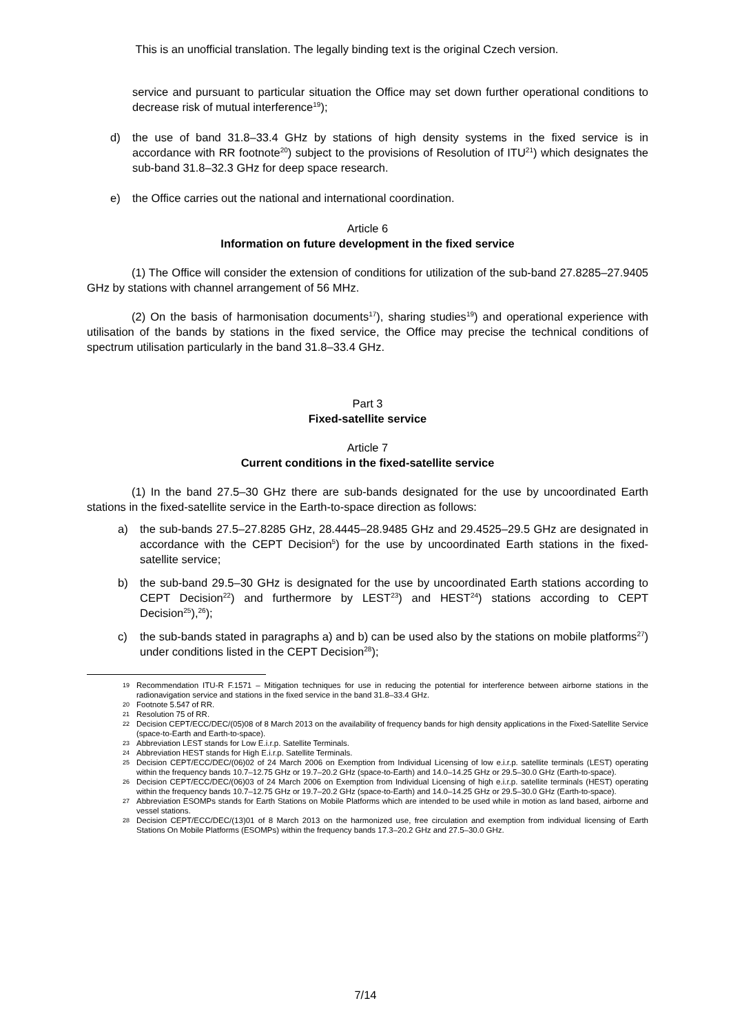This is an unofficial translation. The legally binding text is the original Czech version.
service and pursuant to particular situation the Office may set down further operational conditions to decrease risk of mutual interference<sup>19</sup>);
d) the use of band 31.8–33.4 GHz by stations of high density systems in the fixed service is in accordance with RR footnote<sup>20</sup>) subject to the provisions of Resolution of ITU<sup>21</sup>) which designates the sub-band 31.8–32.3 GHz for deep space research.
e) the Office carries out the national and international coordination.
Article 6
Information on future development in the fixed service
(1) The Office will consider the extension of conditions for utilization of the sub-band 27.8285–27.9405 GHz by stations with channel arrangement of 56 MHz.
(2) On the basis of harmonisation documents<sup>17</sup>), sharing studies<sup>19</sup>) and operational experience with utilisation of the bands by stations in the fixed service, the Office may precise the technical conditions of spectrum utilisation particularly in the band 31.8–33.4 GHz.
Part 3
Fixed-satellite service
Article 7
Current conditions in the fixed-satellite service
(1) In the band 27.5–30 GHz there are sub-bands designated for the use by uncoordinated Earth stations in the fixed-satellite service in the Earth-to-space direction as follows:
a) the sub-bands 27.5–27.8285 GHz, 28.4445–28.9485 GHz and 29.4525–29.5 GHz are designated in accordance with the CEPT Decision<sup>5</sup>) for the use by uncoordinated Earth stations in the fixed-satellite service;
b) the sub-band 29.5–30 GHz is designated for the use by uncoordinated Earth stations according to CEPT Decision<sup>22</sup>) and furthermore by LEST<sup>23</sup>) and HEST<sup>24</sup>) stations according to CEPT Decision<sup>25</sup>),<sup>26</sup>);
c) the sub-bands stated in paragraphs a) and b) can be used also by the stations on mobile platforms<sup>27</sup>) under conditions listed in the CEPT Decision<sup>28</sup>);
19
Recommendation ITU-R F.1571 – Mitigation techniques for use in reducing the potential for interference between airborne stations in the radionavigation service and stations in the fixed service in the band 31.8–33.4 GHz.
20
Footnote 5.547 of RR.
21
Resolution 75 of RR.
22
Decision CEPT/ECC/DEC/(05)08 of 8 March 2013 on the availability of frequency bands for high density applications in the Fixed-Satellite Service (space-to-Earth and Earth-to-space).
23
Abbreviation LEST stands for Low E.i.r.p. Satellite Terminals.
24
Abbreviation HEST stands for High E.i.r.p. Satellite Terminals.
25
Decision CEPT/ECC/DEC/(06)02 of 24 March 2006 on Exemption from Individual Licensing of low e.i.r.p. satellite terminals (LEST) operating within the frequency bands 10.7–12.75 GHz or 19.7–20.2 GHz (space-to-Earth) and 14.0–14.25 GHz or 29.5–30.0 GHz (Earth-to-space).
26
Decision CEPT/ECC/DEC/(06)03 of 24 March 2006 on Exemption from Individual Licensing of high e.i.r.p. satellite terminals (HEST) operating within the frequency bands 10.7–12.75 GHz or 19.7–20.2 GHz (space-to-Earth) and 14.0–14.25 GHz or 29.5–30.0 GHz (Earth-to-space).
27
Abbreviation ESOMPs stands for Earth Stations on Mobile Platforms which are intended to be used while in motion as land based, airborne and vessel stations.
28
Decision CEPT/ECC/DEC/(13)01 of 8 March 2013 on the harmonized use, free circulation and exemption from individual licensing of Earth Stations On Mobile Platforms (ESOMPs) within the frequency bands 17.3–20.2 GHz and 27.5–30.0 GHz.
7/14